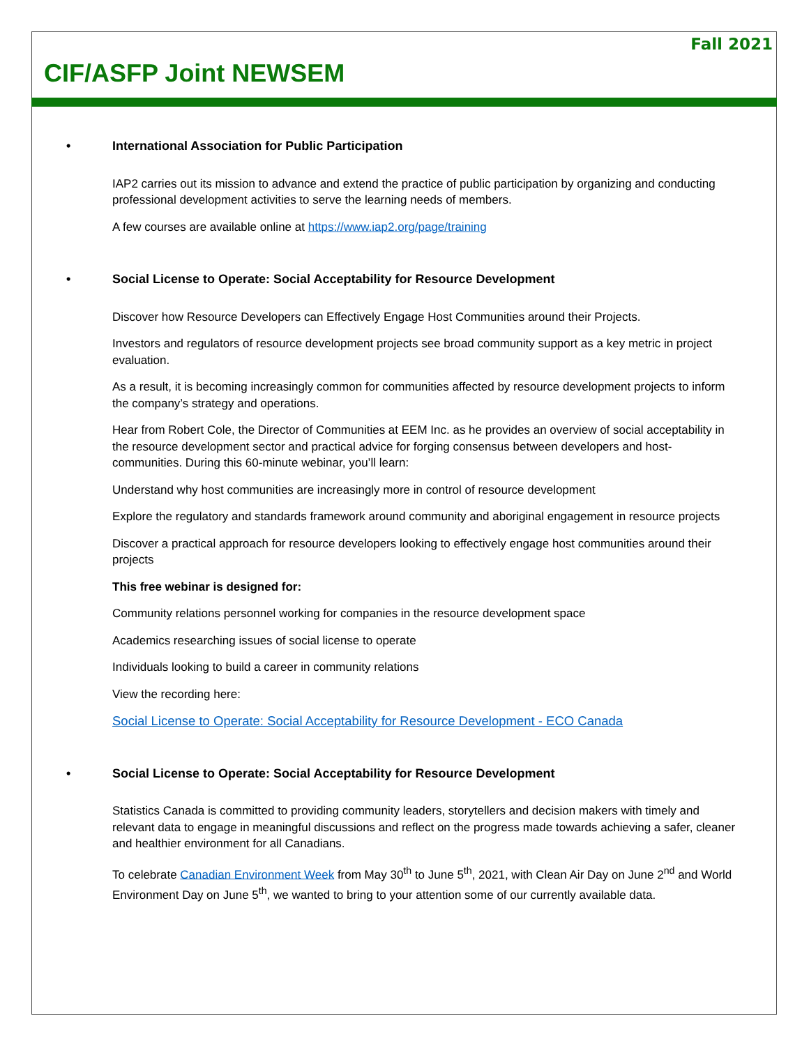Fall 2021
CIF/ASFP Joint NEWSEM
• International Association for Public Participation
IAP2 carries out its mission to advance and extend the practice of public participation by organizing and conducting professional development activities to serve the learning needs of members.
A few courses are available online at https://www.iap2.org/page/training
• Social License to Operate: Social Acceptability for Resource Development
Discover how Resource Developers can Effectively Engage Host Communities around their Projects.
Investors and regulators of resource development projects see broad community support as a key metric in project evaluation.
As a result, it is becoming increasingly common for communities affected by resource development projects to inform the company’s strategy and operations.
Hear from Robert Cole, the Director of Communities at EEM Inc. as he provides an overview of social acceptability in the resource development sector and practical advice for forging consensus between developers and host-communities. During this 60-minute webinar, you’ll learn:
Understand why host communities are increasingly more in control of resource development
Explore the regulatory and standards framework around community and aboriginal engagement in resource projects
Discover a practical approach for resource developers looking to effectively engage host communities around their projects
This free webinar is designed for:
Community relations personnel working for companies in the resource development space
Academics researching issues of social license to operate
Individuals looking to build a career in community relations
View the recording here:
Social License to Operate: Social Acceptability for Resource Development - ECO Canada
• Social License to Operate: Social Acceptability for Resource Development
Statistics Canada is committed to providing community leaders, storytellers and decision makers with timely and relevant data to engage in meaningful discussions and reflect on the progress made towards achieving a safer, cleaner and healthier environment for all Canadians.
To celebrate Canadian Environment Week from May 30<sup>th</sup> to June 5<sup>th</sup>, 2021, with Clean Air Day on June 2<sup>nd</sup> and World Environment Day on June 5<sup>th</sup>, we wanted to bring to your attention some of our currently available data.